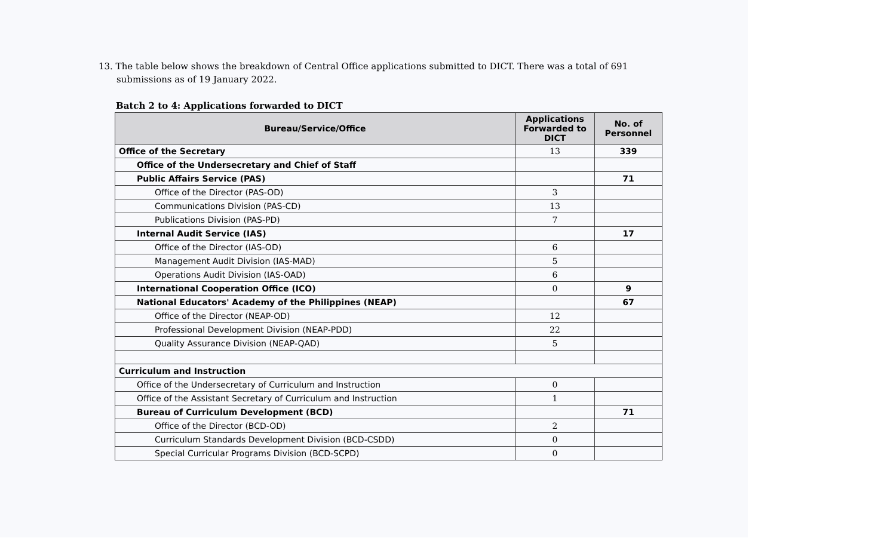13. The table below shows the breakdown of Central Office applications submitted to DICT. There was a total of 691 submissions as of 19 January 2022.
Batch 2 to 4: Applications forwarded to DICT
| Bureau/Service/Office | Applications Forwarded to DICT | No. of Personnel |
| --- | --- | --- |
| Office of the Secretary | 13 | 339 |
| Office of the Undersecretary and Chief of Staff | | |
| Public Affairs Service (PAS) | | 71 |
| Office of the Director (PAS-OD) | 3 | |
| Communications Division (PAS-CD) | 13 | |
| Publications Division (PAS-PD) | 7 | |
| Internal Audit Service (IAS) | | 17 |
| Office of the Director (IAS-OD) | 6 | |
| Management Audit Division (IAS-MAD) | 5 | |
| Operations Audit Division (IAS-OAD) | 6 | |
| International Cooperation Office (ICO) | 0 | 9 |
| National Educators' Academy of the Philippines (NEAP) | | 67 |
| Office of the Director (NEAP-OD) | 12 | |
| Professional Development Division (NEAP-PDD) | 22 | |
| Quality Assurance Division (NEAP-QAD) | 5 | |
| Curriculum and Instruction | | |
| Office of the Undersecretary of Curriculum and Instruction | 0 | |
| Office of the Assistant Secretary of Curriculum and Instruction | 1 | |
| Bureau of Curriculum Development (BCD) | | 71 |
| Office of the Director (BCD-OD) | 2 | |
| Curriculum Standards Development Division (BCD-CSDD) | 0 | |
| Special Curricular Programs Division (BCD-SCPD) | 0 | |